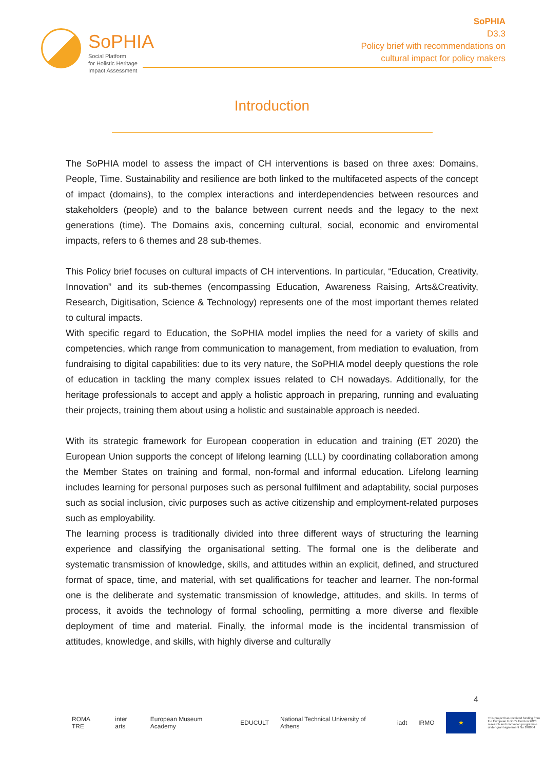SoPHIA
Social Platform
for Holistic Heritage
Impact Assessment
SoPHIA
D3.3
Policy brief with recommendations on
cultural impact for policy makers
Introduction
The SoPHIA model to assess the impact of CH interventions is based on three axes: Domains, People, Time. Sustainability and resilience are both linked to the multifaceted aspects of the concept of impact (domains), to the complex interactions and interdependencies between resources and stakeholders (people) and to the balance between current needs and the legacy to the next generations (time). The Domains axis, concerning cultural, social, economic and enviromental impacts, refers to 6 themes and 28 sub-themes.
This Policy brief focuses on cultural impacts of CH interventions. In particular, “Education, Creativity, Innovation” and its sub-themes (encompassing Education, Awareness Raising, Arts&Creativity, Research, Digitisation, Science & Technology) represents one of the most important themes related to cultural impacts.
With specific regard to Education, the SoPHIA model implies the need for a variety of skills and competencies, which range from communication to management, from mediation to evaluation, from fundraising to digital capabilities: due to its very nature, the SoPHIA model deeply questions the role of education in tackling the many complex issues related to CH nowadays. Additionally, for the heritage professionals to accept and apply a holistic approach in preparing, running and evaluating their projects, training them about using a holistic and sustainable approach is needed.
With its strategic framework for European cooperation in education and training (ET 2020) the European Union supports the concept of lifelong learning (LLL) by coordinating collaboration among the Member States on training and formal, non-formal and informal education. Lifelong learning includes learning for personal purposes such as personal fulfilment and adaptability, social purposes such as social inclusion, civic purposes such as active citizenship and employment-related purposes such as employability.
The learning process is traditionally divided into three different ways of structuring the learning experience and classifying the organisational setting. The formal one is the deliberate and systematic transmission of knowledge, skills, and attitudes within an explicit, defined, and structured format of space, time, and material, with set qualifications for teacher and learner. The non-formal one is the deliberate and systematic transmission of knowledge, attitudes, and skills. In terms of process, it avoids the technology of formal schooling, permitting a more diverse and flexible deployment of time and material. Finally, the informal mode is the incidental transmission of attitudes, knowledge, and skills, with highly diverse and culturally
4
ROMA TRE inter arts European Museum Academy EDUCULT National Technical University of Athens iadt IRMO
★
This project has received funding from the European Union's Horizon 2020 research and innovation programme under grant agreement No 870954